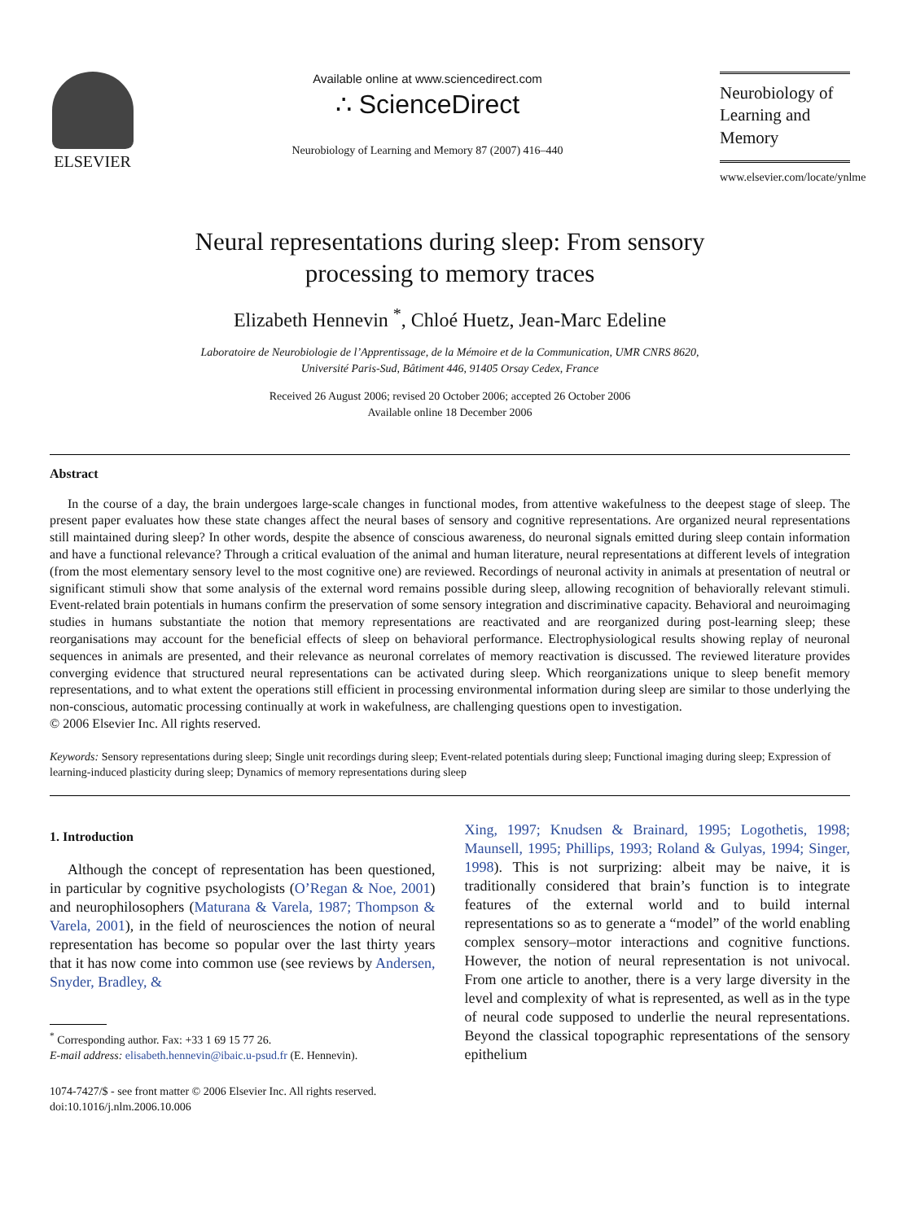ELSEVIER
Available online at www.sciencedirect.com
∴ ScienceDirect
Neurobiology of Learning and Memory 87 (2007) 416–440
Neurobiology of
Learning and Memory
www.elsevier.com/locate/ynlme
Neural representations during sleep: From sensory
processing to memory traces
Elizabeth Hennevin <sup>*</sup>, Chloé Huetz, Jean-Marc Edeline
Laboratoire de Neurobiologie de l’Apprentissage, de la Mémoire et de la Communication, UMR CNRS 8620,
Université Paris-Sud, Bâtiment 446, 91405 Orsay Cedex, France
Received 26 August 2006; revised 20 October 2006; accepted 26 October 2006
Available online 18 December 2006
Abstract
In the course of a day, the brain undergoes large-scale changes in functional modes, from attentive wakefulness to the deepest stage of sleep. The present paper evaluates how these state changes affect the neural bases of sensory and cognitive representations. Are organized neural representations still maintained during sleep? In other words, despite the absence of conscious awareness, do neuronal signals emitted during sleep contain information and have a functional relevance? Through a critical evaluation of the animal and human literature, neural representations at different levels of integration (from the most elementary sensory level to the most cognitive one) are reviewed. Recordings of neuronal activity in animals at presentation of neutral or significant stimuli show that some analysis of the external word remains possible during sleep, allowing recognition of behaviorally relevant stimuli. Event-related brain potentials in humans confirm the preservation of some sensory integration and discriminative capacity. Behavioral and neuroimaging studies in humans substantiate the notion that memory representations are reactivated and are reorganized during post-learning sleep; these reorganisations may account for the beneficial effects of sleep on behavioral performance. Electrophysiological results showing replay of neuronal sequences in animals are presented, and their relevance as neuronal correlates of memory reactivation is discussed. The reviewed literature provides converging evidence that structured neural representations can be activated during sleep. Which reorganizations unique to sleep benefit memory representations, and to what extent the operations still efficient in processing environmental information during sleep are similar to those underlying the non-conscious, automatic processing continually at work in wakefulness, are challenging questions open to investigation.
© 2006 Elsevier Inc. All rights reserved.
Keywords: Sensory representations during sleep; Single unit recordings during sleep; Event-related potentials during sleep; Functional imaging during sleep; Expression of learning-induced plasticity during sleep; Dynamics of memory representations during sleep
1. Introduction
Although the concept of representation has been questioned, in particular by cognitive psychologists (O’Regan & Noe, 2001) and neurophilosophers (Maturana & Varela, 1987; Thompson & Varela, 2001), in the field of neurosciences the notion of neural representation has become so popular over the last thirty years that it has now come into common use (see reviews by Andersen, Snyder, Bradley, &
<sup>*</sup> Corresponding author. Fax: +33 1 69 15 77 26.
E-mail address: elisabeth.hennevin@ibaic.u-psud.fr (E. Hennevin).
1074-7427/$ - see front matter © 2006 Elsevier Inc. All rights reserved.
doi:10.1016/j.nlm.2006.10.006
Xing, 1997; Knudsen & Brainard, 1995; Logothetis, 1998; Maunsell, 1995; Phillips, 1993; Roland & Gulyas, 1994; Singer, 1998). This is not surprizing: albeit may be naive, it is traditionally considered that brain’s function is to integrate features of the external world and to build internal representations so as to generate a “model” of the world enabling complex sensory–motor interactions and cognitive functions. However, the notion of neural representation is not univocal. From one article to another, there is a very large diversity in the level and complexity of what is represented, as well as in the type of neural code supposed to underlie the neural representations. Beyond the classical topographic representations of the sensory epithelium